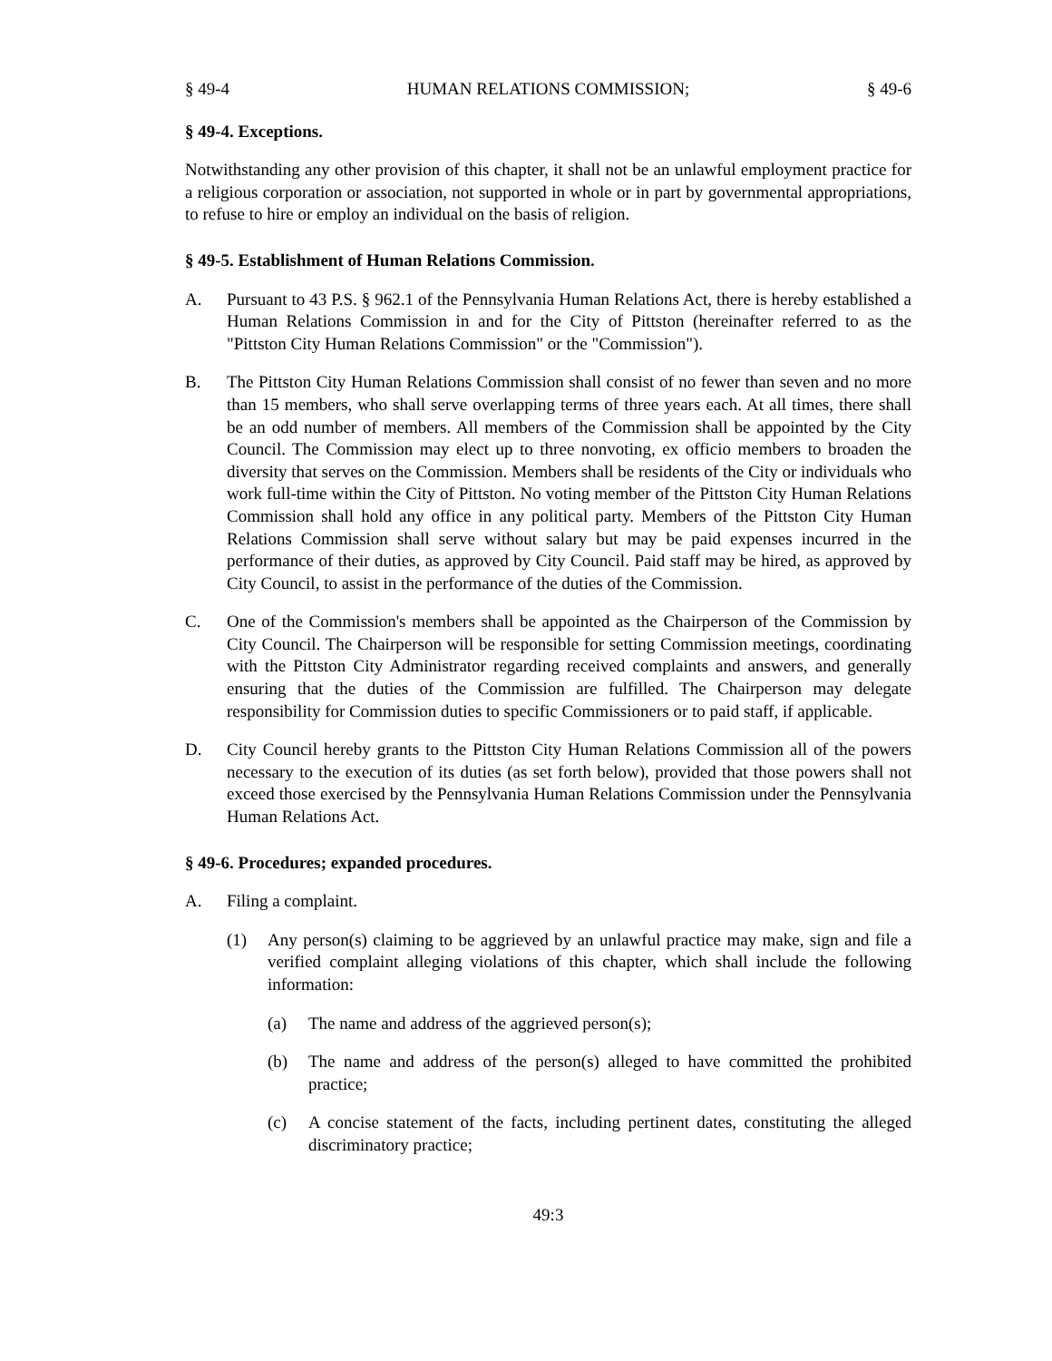§ 49-4 HUMAN RELATIONS COMMISSION; § 49-6
§ 49-4. Exceptions.
Notwithstanding any other provision of this chapter, it shall not be an unlawful employment practice for a religious corporation or association, not supported in whole or in part by governmental appropriations, to refuse to hire or employ an individual on the basis of religion.
§ 49-5. Establishment of Human Relations Commission.
A. Pursuant to 43 P.S. § 962.1 of the Pennsylvania Human Relations Act, there is hereby established a Human Relations Commission in and for the City of Pittston (hereinafter referred to as the "Pittston City Human Relations Commission" or the "Commission").
B. The Pittston City Human Relations Commission shall consist of no fewer than seven and no more than 15 members, who shall serve overlapping terms of three years each. At all times, there shall be an odd number of members. All members of the Commission shall be appointed by the City Council. The Commission may elect up to three nonvoting, ex officio members to broaden the diversity that serves on the Commission. Members shall be residents of the City or individuals who work full-time within the City of Pittston. No voting member of the Pittston City Human Relations Commission shall hold any office in any political party. Members of the Pittston City Human Relations Commission shall serve without salary but may be paid expenses incurred in the performance of their duties, as approved by City Council. Paid staff may be hired, as approved by City Council, to assist in the performance of the duties of the Commission.
C. One of the Commission's members shall be appointed as the Chairperson of the Commission by City Council. The Chairperson will be responsible for setting Commission meetings, coordinating with the Pittston City Administrator regarding received complaints and answers, and generally ensuring that the duties of the Commission are fulfilled. The Chairperson may delegate responsibility for Commission duties to specific Commissioners or to paid staff, if applicable.
D. City Council hereby grants to the Pittston City Human Relations Commission all of the powers necessary to the execution of its duties (as set forth below), provided that those powers shall not exceed those exercised by the Pennsylvania Human Relations Commission under the Pennsylvania Human Relations Act.
§ 49-6. Procedures; expanded procedures.
A. Filing a complaint.
(1) Any person(s) claiming to be aggrieved by an unlawful practice may make, sign and file a verified complaint alleging violations of this chapter, which shall include the following information:
(a) The name and address of the aggrieved person(s);
(b) The name and address of the person(s) alleged to have committed the prohibited practice;
(c) A concise statement of the facts, including pertinent dates, constituting the alleged discriminatory practice;
49:3